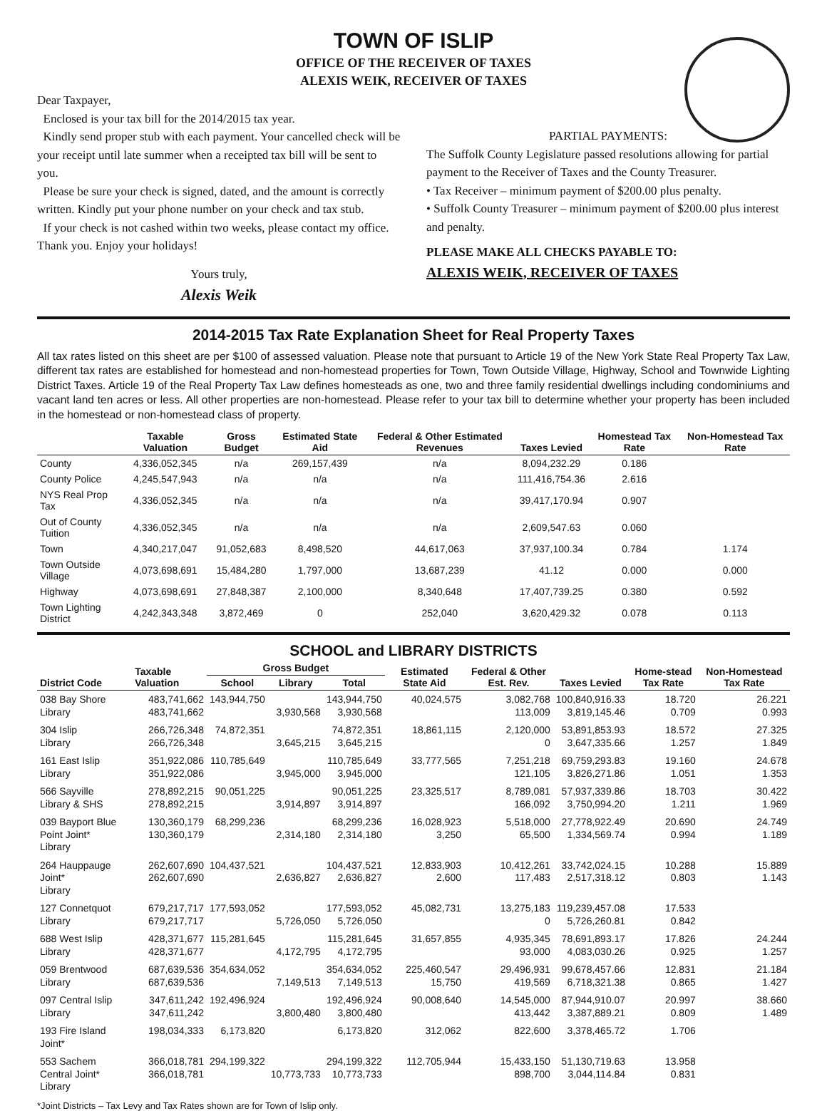TOWN OF ISLIP
OFFICE OF THE RECEIVER OF TAXES
ALEXIS WEIK, RECEIVER OF TAXES
Dear Taxpayer,
Enclosed is your tax bill for the 2014/2015 tax year.
Kindly send proper stub with each payment. Your cancelled check will be your receipt until late summer when a receipted tax bill will be sent to you.
Please be sure your check is signed, dated, and the amount is correctly written. Kindly put your phone number on your check and tax stub.
If your check is not cashed within two weeks, please contact my office. Thank you. Enjoy your holidays!
Yours truly,
Alexis Weik
PARTIAL PAYMENTS:
The Suffolk County Legislature passed resolutions allowing for partial payment to the Receiver of Taxes and the County Treasurer.
• Tax Receiver – minimum payment of $200.00 plus penalty.
• Suffolk County Treasurer – minimum payment of $200.00 plus interest and penalty.
PLEASE MAKE ALL CHECKS PAYABLE TO:
ALEXIS WEIK, RECEIVER OF TAXES
2014-2015 Tax Rate Explanation Sheet for Real Property Taxes
All tax rates listed on this sheet are per $100 of assessed valuation. Please note that pursuant to Article 19 of the New York State Real Property Tax Law, different tax rates are established for homestead and non-homestead properties for Town, Town Outside Village, Highway, School and Townwide Lighting District Taxes. Article 19 of the Real Property Tax Law defines homesteads as one, two and three family residential dwellings including condominiums and vacant land ten acres or less. All other properties are non-homestead. Please refer to your tax bill to determine whether your property has been included in the homestead or non-homestead class of property.
| | Taxable Valuation | Gross Budget | Estimated State Aid | Federal & Other Estimated Revenues | Taxes Levied | Homestead Tax Rate | Non-Homestead Tax Rate |
| --- | --- | --- | --- | --- | --- | --- | --- |
| County | 4,336,052,345 | n/a | 269,157,439 | n/a | 8,094,232.29 | 0.186 | |
| County Police | 4,245,547,943 | n/a | n/a | n/a | 111,416,754.36 | 2.616 | |
| NYS Real Prop Tax | 4,336,052,345 | n/a | n/a | n/a | 39,417,170.94 | 0.907 | |
| Out of County Tuition | 4,336,052,345 | n/a | n/a | n/a | 2,609,547.63 | 0.060 | |
| Town | 4,340,217,047 | 91,052,683 | 8,498,520 | 44,617,063 | 37,937,100.34 | 0.784 | 1.174 |
| Town Outside Village | 4,073,698,691 | 15,484,280 | 1,797,000 | 13,687,239 | 41.12 | 0.000 | 0.000 |
| Highway | 4,073,698,691 | 27,848,387 | 2,100,000 | 8,340,648 | 17,407,739.25 | 0.380 | 0.592 |
| Town Lighting District | 4,242,343,348 | 3,872,469 | 0 | 252,040 | 3,620,429.32 | 0.078 | 0.113 |
SCHOOL and LIBRARY DISTRICTS
| District Code | Taxable Valuation | Gross Budget | | | Estimated State Aid | Federal & Other Est. Rev. | Taxes Levied | Home-stead Tax Rate | Non-Homestead Tax Rate |
| --- | --- | --- | --- | --- | --- | --- | --- | --- | --- |
| | | School | Library | Total | | | | | |
| 038 Bay Shore Library | 483,741,662 483,741,662 | 143,944,750 | 3,930,568 | 143,944,750 3,930,568 | 40,024,575 | 3,082,768 113,009 | 100,840,916.33 3,819,145.46 | 18.720 0.709 | 26.221 0.993 |
| 304 Islip Library | 266,726,348 266,726,348 | 74,872,351 | 3,645,215 | 74,872,351 3,645,215 | 18,861,115 | 2,120,000 0 | 53,891,853.93 3,647,335.66 | 18.572 1.257 | 27.325 1.849 |
| 161 East Islip Library | 351,922,086 351,922,086 | 110,785,649 | 3,945,000 | 110,785,649 3,945,000 | 33,777,565 | 7,251,218 121,105 | 69,759,293.83 3,826,271.86 | 19.160 1.051 | 24.678 1.353 |
| 566 Sayville Library & SHS | 278,892,215 278,892,215 | 90,051,225 | 3,914,897 | 90,051,225 3,914,897 | 23,325,517 | 8,789,081 166,092 | 57,937,339.86 3,750,994.20 | 18.703 1.211 | 30.422 1.969 |
| 039 Bayport Blue Point Joint* Library | 130,360,179 130,360,179 | 68,299,236 | 2,314,180 | 68,299,236 2,314,180 | 16,028,923 3,250 | 5,518,000 65,500 | 27,778,922.49 1,334,569.74 | 20.690 0.994 | 24.749 1.189 |
| 264 Hauppauge Joint* Library | 262,607,690 262,607,690 | 104,437,521 | 2,636,827 | 104,437,521 2,636,827 | 12,833,903 2,600 | 10,412,261 117,483 | 33,742,024.15 2,517,318.12 | 10.288 0.803 | 15.889 1.143 |
| 127 Connetquot Library | 679,217,717 679,217,717 | 177,593,052 | 5,726,050 | 177,593,052 5,726,050 | 45,082,731 | 13,275,183 0 | 119,239,457.08 5,726,260.81 | 17.533 0.842 | |
| 688 West Islip Library | 428,371,677 428,371,677 | 115,281,645 | 4,172,795 | 115,281,645 4,172,795 | 31,657,855 | 4,935,345 93,000 | 78,691,893.17 4,083,030.26 | 17.826 0.925 | 24.244 1.257 |
| 059 Brentwood Library | 687,639,536 687,639,536 | 354,634,052 | 7,149,513 | 354,634,052 7,149,513 | 225,460,547 15,750 | 29,496,931 419,569 | 99,678,457.66 6,718,321.38 | 12.831 0.865 | 21.184 1.427 |
| 097 Central Islip Library | 347,611,242 347,611,242 | 192,496,924 | 3,800,480 | 192,496,924 3,800,480 | 90,008,640 | 14,545,000 413,442 | 87,944,910.07 3,387,889.21 | 20.997 0.809 | 38.660 1.489 |
| 193 Fire Island Joint* | 198,034,333 | 6,173,820 | | 6,173,820 | 312,062 | 822,600 | 3,378,465.72 | 1.706 | |
| 553 Sachem Central Joint* Library | 366,018,781 366,018,781 | 294,199,322 | 10,773,733 | 294,199,322 10,773,733 | 112,705,944 | 15,433,150 898,700 | 51,130,719.63 3,044,114.84 | 13.958 0.831 | |
*Joint Districts – Tax Levy and Tax Rates shown are for Town of Islip only.